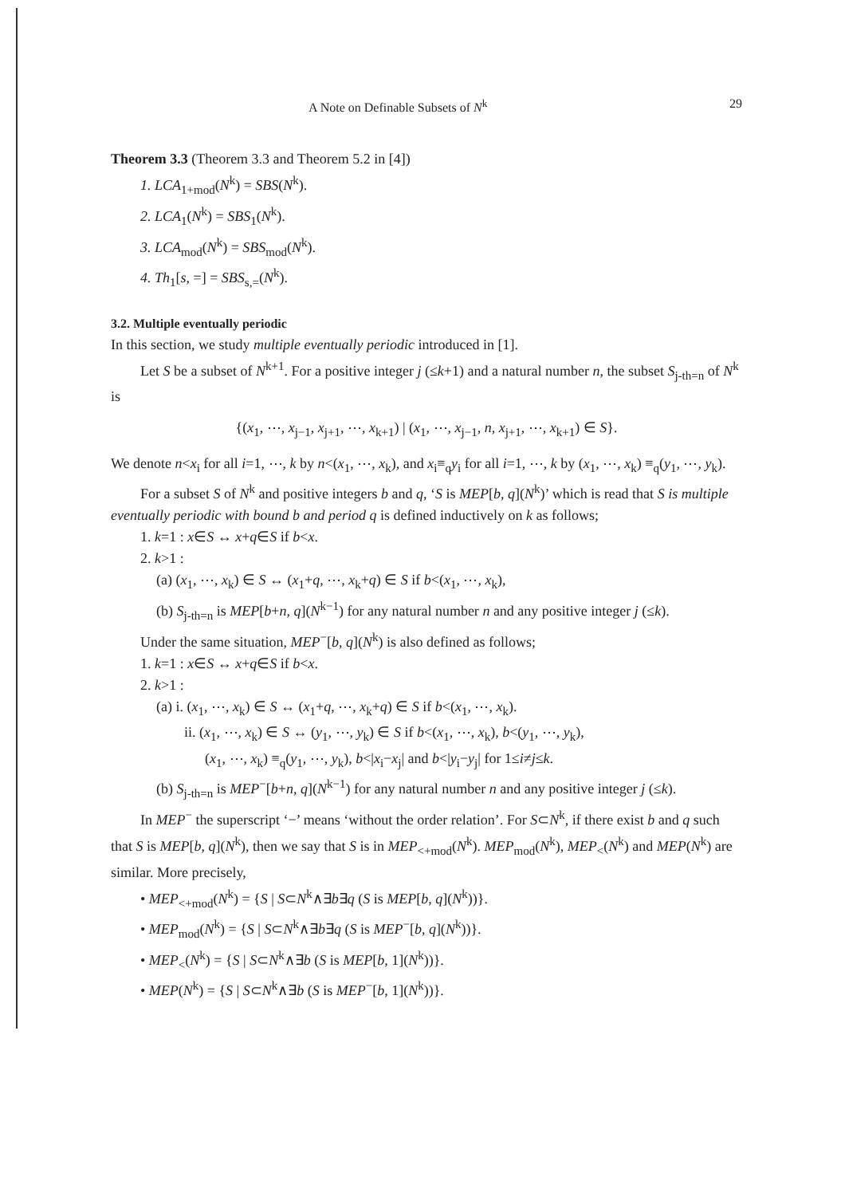A Note on Definable Subsets of N<sup>k</sup> 29
Theorem 3.3 (Theorem 3.3 and Theorem 5.2 in [4])
1. LCA<sub>1+mod</sub>(N<sup>k</sup>) = SBS(N<sup>k</sup>).
2. LCA<sub>1</sub>(N<sup>k</sup>) = SBS<sub>1</sub>(N<sup>k</sup>).
3. LCA<sub>mod</sub>(N<sup>k</sup>) = SBS<sub>mod</sub>(N<sup>k</sup>).
4. Th<sub>1</sub>[s, =] = SBS<sub>s,=</sub>(N<sup>k</sup>).
3.2. Multiple eventually periodic
In this section, we study multiple eventually periodic introduced in [1].
Let S be a subset of N<sup>k+1</sup>. For a positive integer j (≤k+1) and a natural number n, the subset S<sub>j-th=n</sub> of N<sup>k</sup> is
{(x<sub>1</sub>, ⋯, x<sub>j−1</sub>, x<sub>j+1</sub>, ⋯, x<sub>k+1</sub>) | (x<sub>1</sub>, ⋯, x<sub>j−1</sub>, n, x<sub>j+1</sub>, ⋯, x<sub>k+1</sub>) ∈ S}.
We denote n<x<sub>i</sub> for all i=1, ⋯, k by n<(x<sub>1</sub>, ⋯, x<sub>k</sub>), and x<sub>i</sub>≡<sub>q</sub>y<sub>i</sub> for all i=1, ⋯, k by (x<sub>1</sub>, ⋯, x<sub>k</sub>) ≡<sub>q</sub>(y<sub>1</sub>, ⋯, y<sub>k</sub>).
For a subset S of N<sup>k</sup> and positive integers b and q, ‘S is MEP[b, q](N<sup>k</sup>)’ which is read that S is multiple eventually periodic with bound b and period q is defined inductively on k as follows;
1. k=1 : x∈S ↔ x+q∈S if b<x.
2. k>1 :
(a) (x<sub>1</sub>, ⋯, x<sub>k</sub>) ∈ S ↔ (x<sub>1</sub>+q, ⋯, x<sub>k</sub>+q) ∈ S if b<(x<sub>1</sub>, ⋯, x<sub>k</sub>),
(b) S<sub>j-th=n</sub> is MEP[b+n, q](N<sup>k−1</sup>) for any natural number n and any positive integer j (≤k).
Under the same situation, MEP<sup>−</sup>[b, q](N<sup>k</sup>) is also defined as follows;
1. k=1 : x∈S ↔ x+q∈S if b<x.
2. k>1 :
(a) i. (x<sub>1</sub>, ⋯, x<sub>k</sub>) ∈ S ↔ (x<sub>1</sub>+q, ⋯, x<sub>k</sub>+q) ∈ S if b<(x<sub>1</sub>, ⋯, x<sub>k</sub>).
ii. (x<sub>1</sub>, ⋯, x<sub>k</sub>) ∈ S ↔ (y<sub>1</sub>, ⋯, y<sub>k</sub>) ∈ S if b<(x<sub>1</sub>, ⋯, x<sub>k</sub>), b<(y<sub>1</sub>, ⋯, y<sub>k</sub>),
(x<sub>1</sub>, ⋯, x<sub>k</sub>) ≡<sub>q</sub>(y<sub>1</sub>, ⋯, y<sub>k</sub>), b<|x<sub>i</sub>−x<sub>j</sub>| and b<|y<sub>i</sub>−y<sub>j</sub>| for 1≤i≠j≤k.
(b) S<sub>j-th=n</sub> is MEP<sup>−</sup>[b+n, q](N<sup>k−1</sup>) for any natural number n and any positive integer j (≤k).
In MEP<sup>−</sup> the superscript ‘−’ means ‘without the order relation’. For S⊂N<sup>k</sup>, if there exist b and q such that S is MEP[b, q](N<sup>k</sup>), then we say that S is in MEP<sub><+mod</sub>(N<sup>k</sup>). MEP<sub>mod</sub>(N<sup>k</sup>), MEP<sub><</sub>(N<sup>k</sup>) and MEP(N<sup>k</sup>) are similar. More precisely,
• MEP<sub><+mod</sub>(N<sup>k</sup>) = {S | S⊂N<sup>k</sup>∧∃b∃q (S is MEP[b, q](N<sup>k</sup>))}.
• MEP<sub>mod</sub>(N<sup>k</sup>) = {S | S⊂N<sup>k</sup>∧∃b∃q (S is MEP<sup>−</sup>[b, q](N<sup>k</sup>))}.
• MEP<sub><</sub>(N<sup>k</sup>) = {S | S⊂N<sup>k</sup>∧∃b (S is MEP[b, 1](N<sup>k</sup>))}.
• MEP(N<sup>k</sup>) = {S | S⊂N<sup>k</sup>∧∃b (S is MEP<sup>−</sup>[b, 1](N<sup>k</sup>))}.